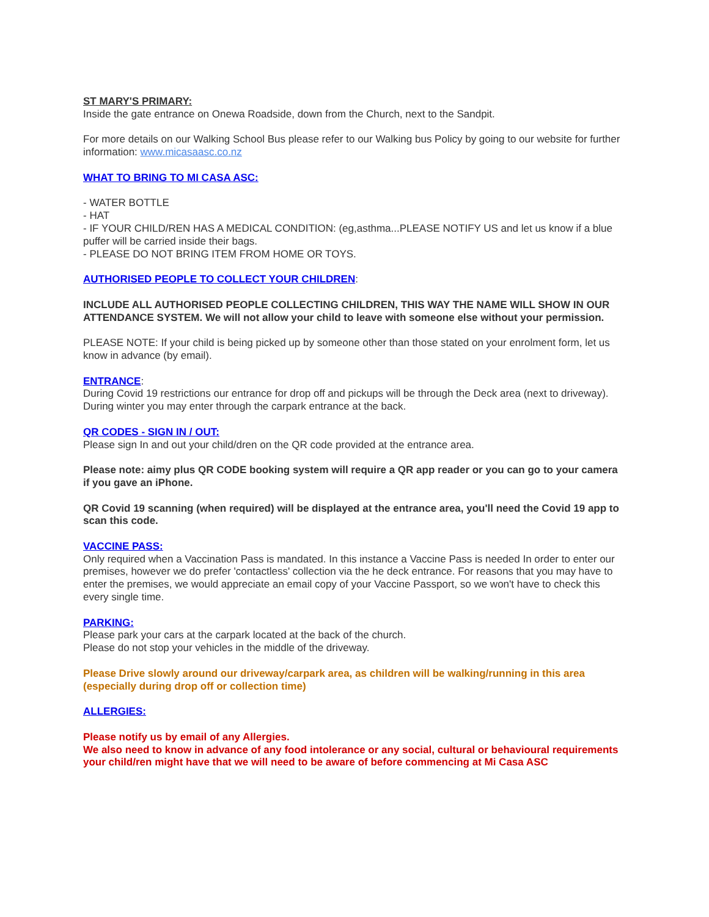ST MARY'S PRIMARY:
Inside the gate entrance on Onewa Roadside, down from the Church, next to the Sandpit.
For more details on our Walking School Bus please refer to our Walking bus Policy by going to our website for further information: www.micasaasc.co.nz
WHAT TO BRING TO MI CASA ASC:
- WATER BOTTLE
- HAT
- IF YOUR CHILD/REN HAS A MEDICAL CONDITION: (eg,asthma...PLEASE NOTIFY US and let us know if a blue puffer will be carried inside their bags.
- PLEASE DO NOT BRING ITEM FROM HOME OR TOYS.
AUTHORISED PEOPLE TO COLLECT YOUR CHILDREN:
INCLUDE ALL AUTHORISED PEOPLE COLLECTING CHILDREN, THIS WAY THE NAME WILL SHOW IN OUR ATTENDANCE SYSTEM. We will not allow your child to leave with someone else without your permission.
PLEASE NOTE: If your child is being picked up by someone other than those stated on your enrolment form, let us know in advance (by email).
ENTRANCE:
During Covid 19 restrictions our entrance for drop off and pickups will be through the Deck area (next to driveway). During winter you may enter through the carpark entrance at the back.
QR CODES - SIGN IN / OUT:
Please sign In and out your child/dren on the QR code provided at the entrance area.
Please note: aimy plus QR CODE booking system will require a QR app reader or you can go to your camera if you gave an iPhone.
QR Covid 19 scanning (when required) will be displayed at the entrance area, you'll need the Covid 19 app to scan this code.
VACCINE PASS:
Only required when a Vaccination Pass is mandated. In this instance a Vaccine Pass is needed In order to enter our premises, however we do prefer 'contactless' collection via the he deck entrance. For reasons that you may have to enter the premises, we would appreciate an email copy of your Vaccine Passport, so we won't have to check this every single time.
PARKING:
Please park your cars at the carpark located at the back of the church.
Please do not stop your vehicles in the middle of the driveway.
Please Drive slowly around our driveway/carpark area, as children will be walking/running in this area (especially during drop off or collection time)
ALLERGIES:
Please notify us by email of any Allergies.
We also need to know in advance of any food intolerance or any social, cultural or behavioural requirements your child/ren might have that we will need to be aware of before commencing at Mi Casa ASC